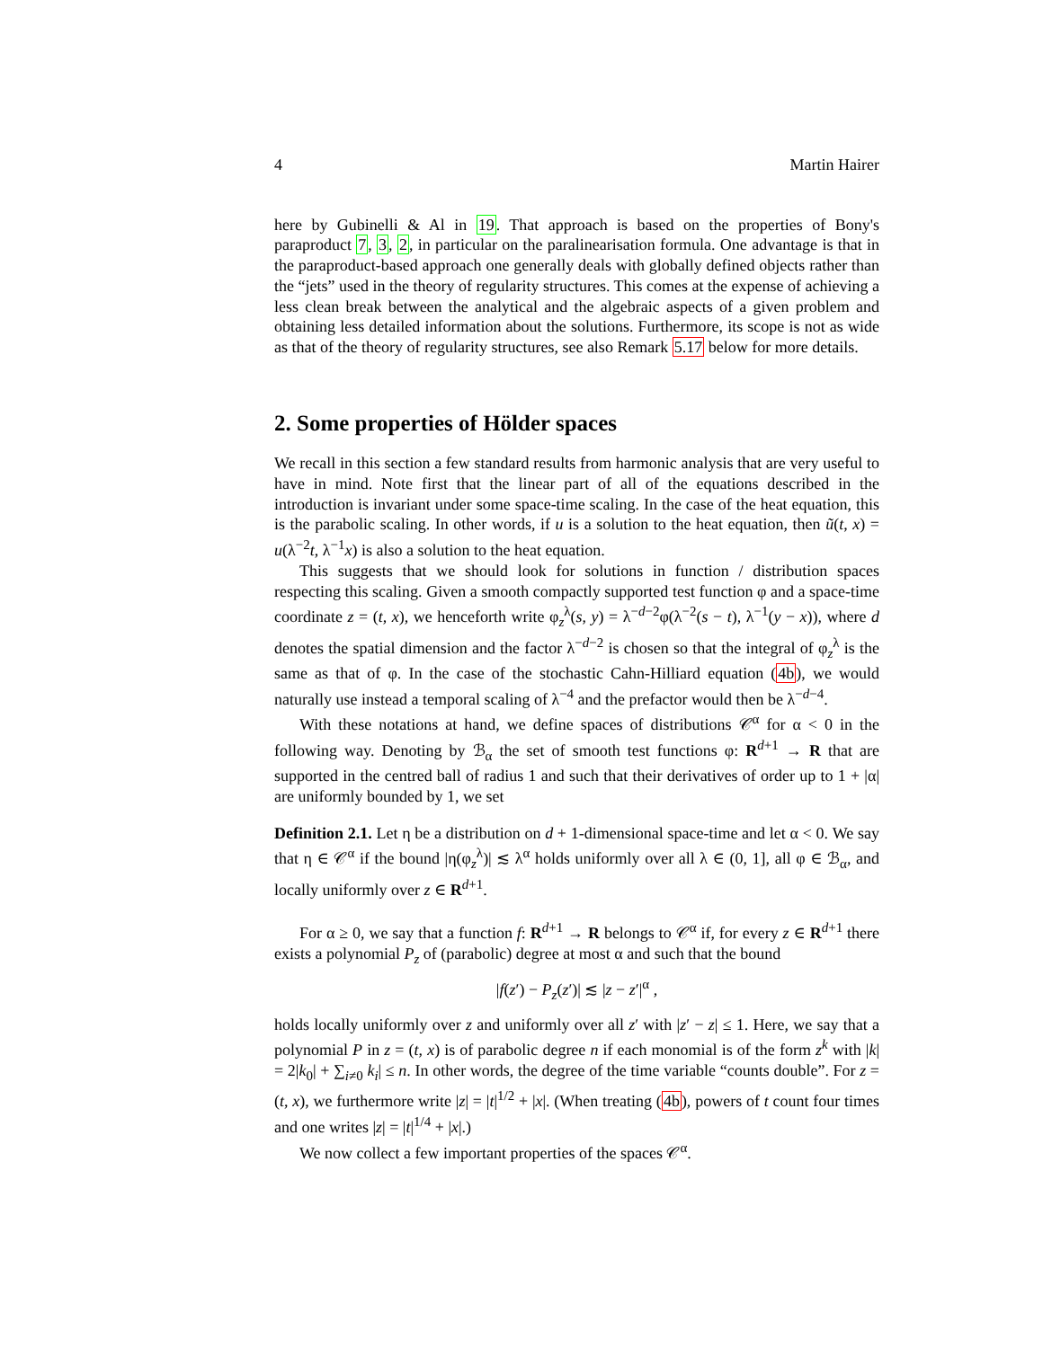4 Martin Hairer
here by Gubinelli & Al in 19. That approach is based on the properties of Bony's paraproduct 7, 3, 2, in particular on the paralinearisation formula. One advantage is that in the paraproduct-based approach one generally deals with globally defined objects rather than the “jets” used in the theory of regularity structures. This comes at the expense of achieving a less clean break between the analytical and the algebraic aspects of a given problem and obtaining less detailed information about the solutions. Furthermore, its scope is not as wide as that of the theory of regularity structures, see also Remark 5.17 below for more details.
2. Some properties of Hölder spaces
We recall in this section a few standard results from harmonic analysis that are very useful to have in mind. Note first that the linear part of all of the equations described in the introduction is invariant under some space-time scaling. In the case of the heat equation, this is the parabolic scaling. In other words, if u is a solution to the heat equation, then ũ(t, x) = u(λ<sup>−2</sup>t, λ<sup>−1</sup>x) is also a solution to the heat equation.
This suggests that we should look for solutions in function / distribution spaces respecting this scaling. Given a smooth compactly supported test function φ and a space-time coordinate z = (t, x), we henceforth write φ<sub>z</sub><sup>λ</sup>(s, y) = λ<sup>−d−2</sup>φ(λ<sup>−2</sup>(s − t), λ<sup>−1</sup>(y − x)), where d denotes the spatial dimension and the factor λ<sup>−d−2</sup> is chosen so that the integral of φ<sub>z</sub><sup>λ</sup> is the same as that of φ. In the case of the stochastic Cahn-Hilliard equation (4b), we would naturally use instead a temporal scaling of λ<sup>−4</sup> and the prefactor would then be λ<sup>−d−4</sup>.
With these notations at hand, we define spaces of distributions 𝒞<sup>α</sup> for α < 0 in the following way. Denoting by ℬ<sub>α</sub> the set of smooth test functions φ: R<sup>d+1</sup> → R that are supported in the centred ball of radius 1 and such that their derivatives of order up to 1 + |α| are uniformly bounded by 1, we set
Definition 2.1. Let η be a distribution on d + 1-dimensional space-time and let α < 0. We say that η ∈ 𝒞<sup>α</sup> if the bound |η(φ<sub>z</sub><sup>λ</sup>)| ≲ λ<sup>α</sup> holds uniformly over all λ ∈ (0, 1], all φ ∈ ℬ<sub>α</sub>, and locally uniformly over z ∈ R<sup>d+1</sup>.
For α ≥ 0, we say that a function f: R<sup>d+1</sup> → R belongs to 𝒞<sup>α</sup> if, for every z ∈ R<sup>d+1</sup> there exists a polynomial P<sub>z</sub> of (parabolic) degree at most α and such that the bound
|f(z′) − P<sub>z</sub>(z′)| ≲ |z − z′|<sup>α</sup> ,
holds locally uniformly over z and uniformly over all z′ with |z′ − z| ≤ 1. Here, we say that a polynomial P in z = (t, x) is of parabolic degree n if each monomial is of the form z<sup>k</sup> with |k| = 2|k<sub>0</sub>| + ∑<sub>i≠0</sub> k<sub>i</sub>| ≤ n. In other words, the degree of the time variable “counts double”. For z = (t, x), we furthermore write |z| = |t|<sup>1/2</sup> + |x|. (When treating (4b), powers of t count four times and one writes |z| = |t|<sup>1/4</sup> + |x|.)
We now collect a few important properties of the spaces 𝒞<sup>α</sup>.